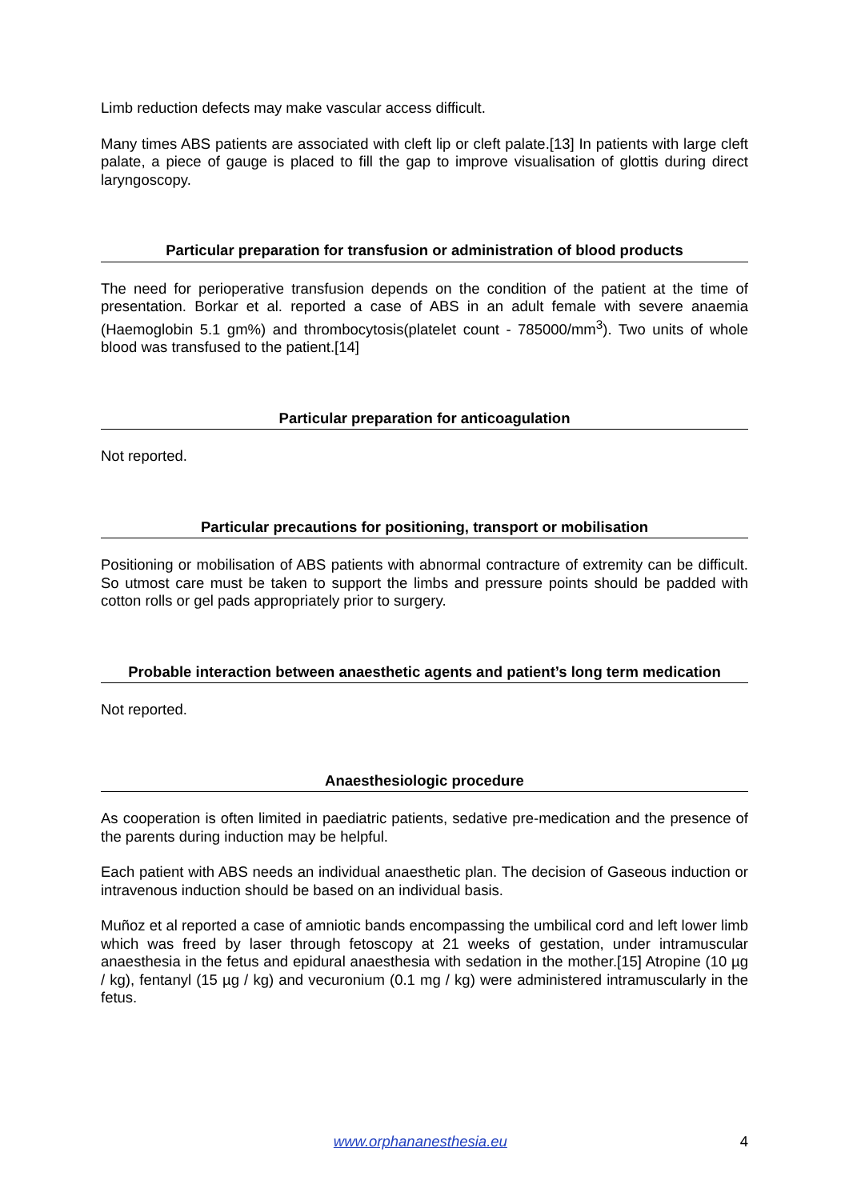Limb reduction defects may make vascular access difficult.
Many times ABS patients are associated with cleft lip or cleft palate.[13] In patients with large cleft palate, a piece of gauge is placed to fill the gap to improve visualisation of glottis during direct laryngoscopy.
Particular preparation for transfusion or administration of blood products
The need for perioperative transfusion depends on the condition of the patient at the time of presentation. Borkar et al. reported a case of ABS in an adult female with severe anaemia (Haemoglobin 5.1 gm%) and thrombocytosis(platelet count - 785000/mm<sup>3</sup>). Two units of whole blood was transfused to the patient.[14]
Particular preparation for anticoagulation
Not reported.
Particular precautions for positioning, transport or mobilisation
Positioning or mobilisation of ABS patients with abnormal contracture of extremity can be difficult. So utmost care must be taken to support the limbs and pressure points should be padded with cotton rolls or gel pads appropriately prior to surgery.
Probable interaction between anaesthetic agents and patient’s long term medication
Not reported.
Anaesthesiologic procedure
As cooperation is often limited in paediatric patients, sedative pre-medication and the presence of the parents during induction may be helpful.
Each patient with ABS needs an individual anaesthetic plan. The decision of Gaseous induction or intravenous induction should be based on an individual basis.
Muñoz et al reported a case of amniotic bands encompassing the umbilical cord and left lower limb which was freed by laser through fetoscopy at 21 weeks of gestation, under intramuscular anaesthesia in the fetus and epidural anaesthesia with sedation in the mother.[15] Atropine (10 µg / kg), fentanyl (15 µg / kg) and vecuronium (0.1 mg / kg) were administered intramuscularly in the fetus.
www.orphananesthesia.eu 4